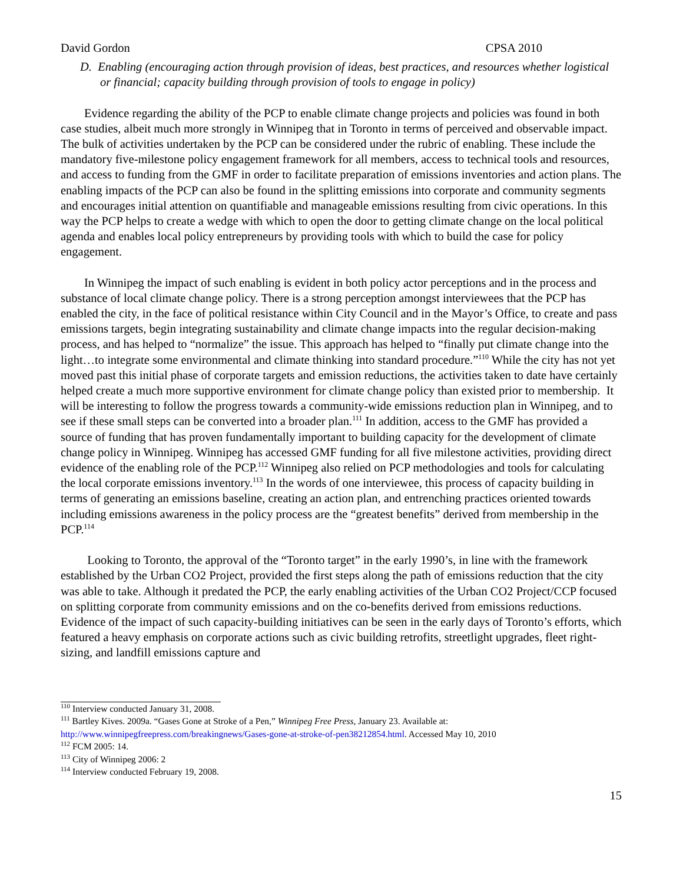David Gordon CPSA 2010
D. Enabling (encouraging action through provision of ideas, best practices, and resources whether logistical or financial; capacity building through provision of tools to engage in policy)
Evidence regarding the ability of the PCP to enable climate change projects and policies was found in both case studies, albeit much more strongly in Winnipeg that in Toronto in terms of perceived and observable impact. The bulk of activities undertaken by the PCP can be considered under the rubric of enabling. These include the mandatory five-milestone policy engagement framework for all members, access to technical tools and resources, and access to funding from the GMF in order to facilitate preparation of emissions inventories and action plans. The enabling impacts of the PCP can also be found in the splitting emissions into corporate and community segments and encourages initial attention on quantifiable and manageable emissions resulting from civic operations. In this way the PCP helps to create a wedge with which to open the door to getting climate change on the local political agenda and enables local policy entrepreneurs by providing tools with which to build the case for policy engagement.
In Winnipeg the impact of such enabling is evident in both policy actor perceptions and in the process and substance of local climate change policy. There is a strong perception amongst interviewees that the PCP has enabled the city, in the face of political resistance within City Council and in the Mayor’s Office, to create and pass emissions targets, begin integrating sustainability and climate change impacts into the regular decision-making process, and has helped to “normalize” the issue. This approach has helped to “finally put climate change into the light…to integrate some environmental and climate thinking into standard procedure.”<sup>110</sup> While the city has not yet moved past this initial phase of corporate targets and emission reductions, the activities taken to date have certainly helped create a much more supportive environment for climate change policy than existed prior to membership. It will be interesting to follow the progress towards a community-wide emissions reduction plan in Winnipeg, and to see if these small steps can be converted into a broader plan.<sup>111</sup> In addition, access to the GMF has provided a source of funding that has proven fundamentally important to building capacity for the development of climate change policy in Winnipeg. Winnipeg has accessed GMF funding for all five milestone activities, providing direct evidence of the enabling role of the PCP.<sup>112</sup> Winnipeg also relied on PCP methodologies and tools for calculating the local corporate emissions inventory.<sup>113</sup> In the words of one interviewee, this process of capacity building in terms of generating an emissions baseline, creating an action plan, and entrenching practices oriented towards including emissions awareness in the policy process are the “greatest benefits” derived from membership in the PCP.<sup>114</sup>
Looking to Toronto, the approval of the “Toronto target” in the early 1990’s, in line with the framework established by the Urban CO2 Project, provided the first steps along the path of emissions reduction that the city was able to take. Although it predated the PCP, the early enabling activities of the Urban CO2 Project/CCP focused on splitting corporate from community emissions and on the co-benefits derived from emissions reductions. Evidence of the impact of such capacity-building initiatives can be seen in the early days of Toronto’s efforts, which featured a heavy emphasis on corporate actions such as civic building retrofits, streetlight upgrades, fleet right-sizing, and landfill emissions capture and
<sup>110</sup> Interview conducted January 31, 2008.
<sup>111</sup> Bartley Kives. 2009a. “Gases Gone at Stroke of a Pen,” Winnipeg Free Press, January 23. Available at: http://www.winnipegfreepress.com/breakingnews/Gases-gone-at-stroke-of-pen38212854.html. Accessed May 10, 2010
<sup>112</sup> FCM 2005: 14.
<sup>113</sup> City of Winnipeg 2006: 2
<sup>114</sup> Interview conducted February 19, 2008.
15